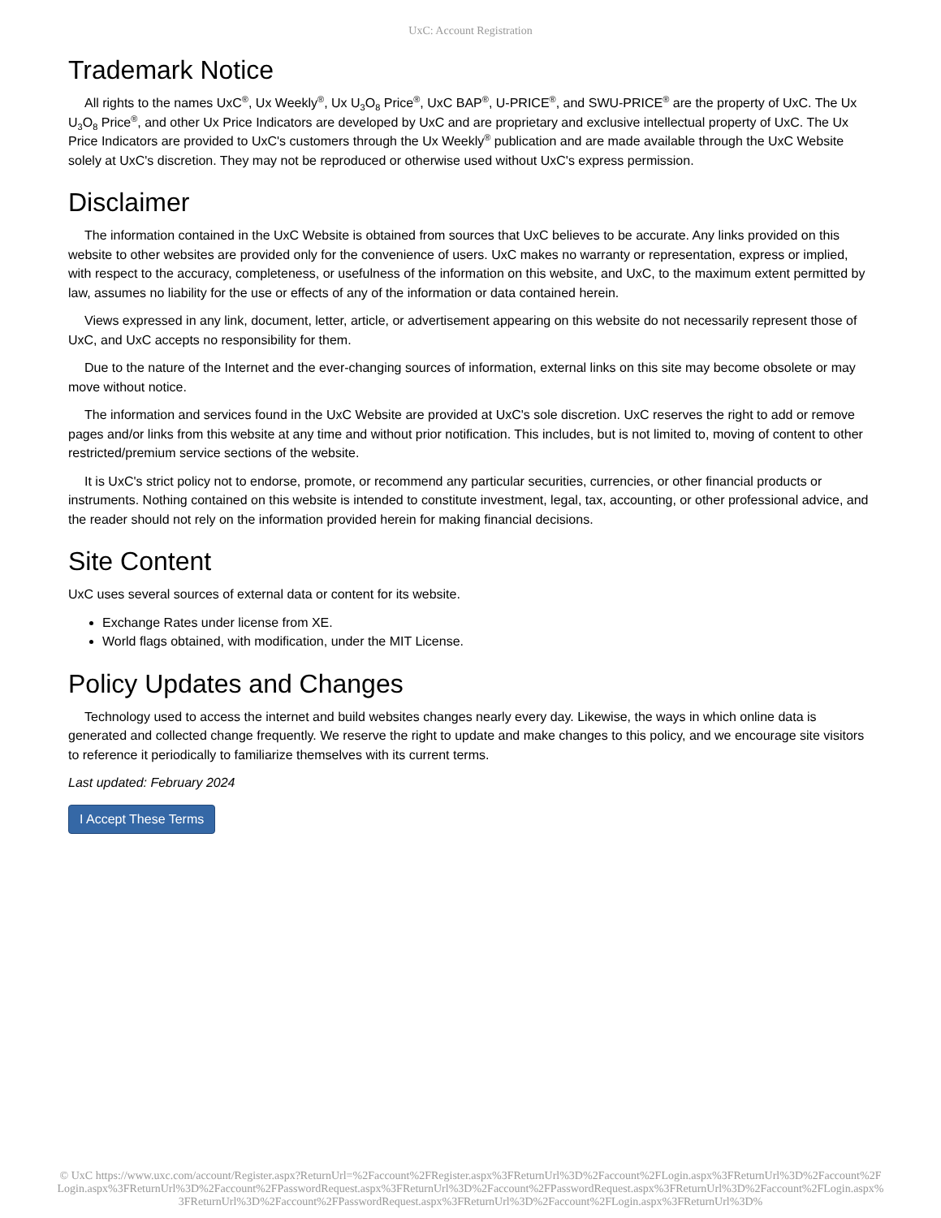UxC: Account Registration
Trademark Notice
All rights to the names UxC<sup>®</sup>, Ux Weekly<sup>®</sup>, Ux U<sub>3</sub>O<sub>8</sub> Price<sup>®</sup>, UxC BAP<sup>®</sup>, U-PRICE<sup>®</sup>, and SWU-PRICE<sup>®</sup> are the property of UxC. The Ux U<sub>3</sub>O<sub>8</sub> Price<sup>®</sup>, and other Ux Price Indicators are developed by UxC and are proprietary and exclusive intellectual property of UxC. The Ux Price Indicators are provided to UxC's customers through the Ux Weekly<sup>®</sup> publication and are made available through the UxC Website solely at UxC's discretion. They may not be reproduced or otherwise used without UxC's express permission.
Disclaimer
The information contained in the UxC Website is obtained from sources that UxC believes to be accurate. Any links provided on this website to other websites are provided only for the convenience of users. UxC makes no warranty or representation, express or implied, with respect to the accuracy, completeness, or usefulness of the information on this website, and UxC, to the maximum extent permitted by law, assumes no liability for the use or effects of any of the information or data contained herein.
Views expressed in any link, document, letter, article, or advertisement appearing on this website do not necessarily represent those of UxC, and UxC accepts no responsibility for them.
Due to the nature of the Internet and the ever-changing sources of information, external links on this site may become obsolete or may move without notice.
The information and services found in the UxC Website are provided at UxC's sole discretion. UxC reserves the right to add or remove pages and/or links from this website at any time and without prior notification. This includes, but is not limited to, moving of content to other restricted/premium service sections of the website.
It is UxC's strict policy not to endorse, promote, or recommend any particular securities, currencies, or other financial products or instruments. Nothing contained on this website is intended to constitute investment, legal, tax, accounting, or other professional advice, and the reader should not rely on the information provided herein for making financial decisions.
Site Content
UxC uses several sources of external data or content for its website.
Exchange Rates under license from XE.
World flags obtained, with modification, under the MIT License.
Policy Updates and Changes
Technology used to access the internet and build websites changes nearly every day. Likewise, the ways in which online data is generated and collected change frequently. We reserve the right to update and make changes to this policy, and we encourage site visitors to reference it periodically to familiarize themselves with its current terms.
Last updated: February 2024
I Accept These Terms
© UxC https://www.uxc.com/account/Register.aspx?ReturnUrl=%2Faccount%2FRegister.aspx%3FReturnUrl%3D%2Faccount%2FLogin.aspx%3FReturnUrl%3D%2Faccount%2FLogin.aspx%3FReturnUrl%3D%2Faccount%2FPasswordRequest.aspx%3FReturnUrl%3D%2Faccount%2FPasswordRequest.aspx%3FReturnUrl%3D%2Faccount%2FLogin.aspx%3FReturnUrl%3D%2Faccount%2FPasswordRequest.aspx%3FReturnUrl%3D%2Faccount%2FLogin.aspx%3FReturnUrl%3D%